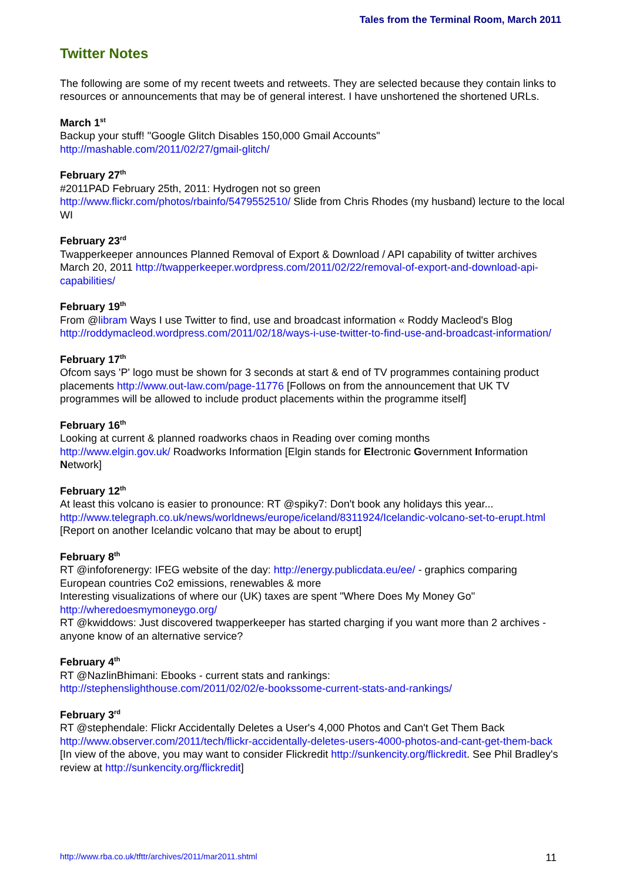Tales from the Terminal Room, March 2011
Twitter Notes
The following are some of my recent tweets and retweets. They are selected because they contain links to resources or announcements that may be of general interest. I have unshortened the shortened URLs.
March 1<sup>st</sup>
Backup your stuff! "Google Glitch Disables 150,000 Gmail Accounts"
http://mashable.com/2011/02/27/gmail-glitch/
February 27<sup>th</sup>
#2011PAD February 25th, 2011: Hydrogen not so green
http://www.flickr.com/photos/rbainfo/5479552510/ Slide from Chris Rhodes (my husband) lecture to the local WI
February 23<sup>rd</sup>
Twapperkeeper announces Planned Removal of Export & Download / API capability of twitter archives March 20, 2011 http://twapperkeeper.wordpress.com/2011/02/22/removal-of-export-and-download-api-capabilities/
February 19<sup>th</sup>
From @libram Ways I use Twitter to find, use and broadcast information « Roddy Macleod's Blog http://roddymacleod.wordpress.com/2011/02/18/ways-i-use-twitter-to-find-use-and-broadcast-information/
February 17<sup>th</sup>
Ofcom says 'P' logo must be shown for 3 seconds at start & end of TV programmes containing product placements http://www.out-law.com/page-11776 [Follows on from the announcement that UK TV programmes will be allowed to include product placements within the programme itself]
February 16<sup>th</sup>
Looking at current & planned roadworks chaos in Reading over coming months
http://www.elgin.gov.uk/ Roadworks Information [Elgin stands for Electronic Government Information Network]
February 12<sup>th</sup>
At least this volcano is easier to pronounce: RT @spiky7: Don't book any holidays this year... http://www.telegraph.co.uk/news/worldnews/europe/iceland/8311924/Icelandic-volcano-set-to-erupt.html [Report on another Icelandic volcano that may be about to erupt]
February 8<sup>th</sup>
RT @infoforenergy: IFEG website of the day: http://energy.publicdata.eu/ee/ - graphics comparing European countries Co2 emissions, renewables & more
Interesting visualizations of where our (UK) taxes are spent "Where Does My Money Go"
http://wheredoesmymoneygo.org/
RT @kwiddows: Just discovered twapperkeeper has started charging if you want more than 2 archives - anyone know of an alternative service?
February 4<sup>th</sup>
RT @NazlinBhimani: Ebooks - current stats and rankings:
http://stephenslighthouse.com/2011/02/02/e-bookssome-current-stats-and-rankings/
February 3<sup>rd</sup>
RT @stephendale: Flickr Accidentally Deletes a User's 4,000 Photos and Can't Get Them Back http://www.observer.com/2011/tech/flickr-accidentally-deletes-users-4000-photos-and-cant-get-them-back [In view of the above, you may want to consider Flickredit http://sunkencity.org/flickredit. See Phil Bradley's review at http://sunkencity.org/flickredit]
http://www.rba.co.uk/tfttr/archives/2011/mar2011.shtml 11